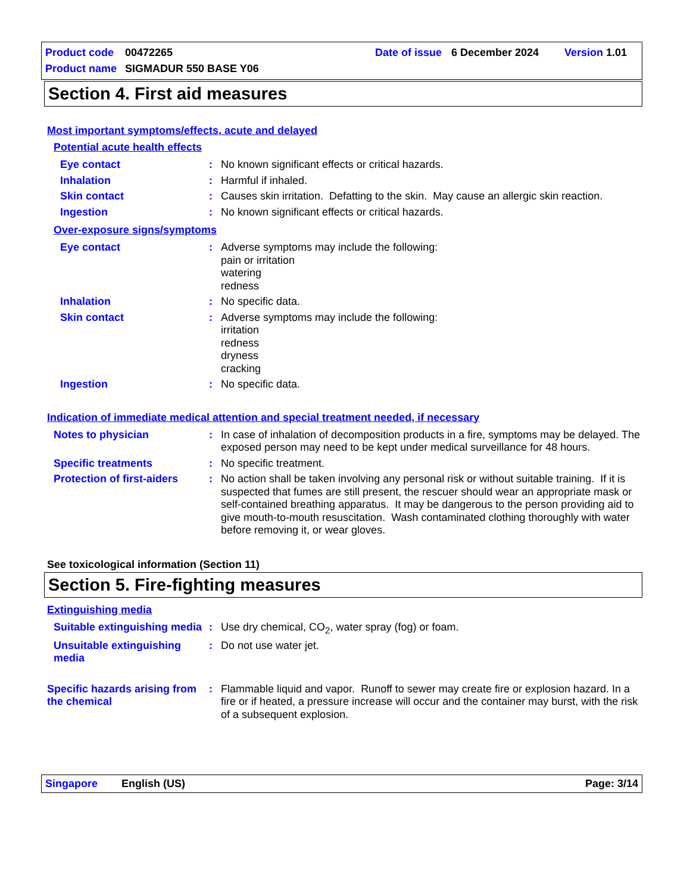Product code 00472265 Date of issue 6 December 2024 Version 1.01
Product name SIGMADUR 550 BASE Y06
Section 4. First aid measures
Most important symptoms/effects, acute and delayed
Potential acute health effects
Eye contact : No known significant effects or critical hazards.
Inhalation : Harmful if inhaled.
Skin contact : Causes skin irritation. Defatting to the skin. May cause an allergic skin reaction.
Ingestion : No known significant effects or critical hazards.
Over-exposure signs/symptoms
Eye contact : Adverse symptoms may include the following:
pain or irritation
watering
redness
Inhalation : No specific data.
Skin contact : Adverse symptoms may include the following:
irritation
redness
dryness
cracking
Ingestion : No specific data.
Indication of immediate medical attention and special treatment needed, if necessary
Notes to physician : In case of inhalation of decomposition products in a fire, symptoms may be delayed. The exposed person may need to be kept under medical surveillance for 48 hours.
Specific treatments : No specific treatment.
Protection of first-aiders
: No action shall be taken involving any personal risk or without suitable training. If it is suspected that fumes are still present, the rescuer should wear an appropriate mask or self-contained breathing apparatus. It may be dangerous to the person providing aid to give mouth-to-mouth resuscitation. Wash contaminated clothing thoroughly with water before removing it, or wear gloves.
See toxicological information (Section 11)
Section 5. Fire-fighting measures
Extinguishing media
Suitable extinguishing media
: Use dry chemical, CO<sub>2</sub>, water spray (fog) or foam.
Unsuitable extinguishing media
: Do not use water jet.
Specific hazards arising from the chemical
: Flammable liquid and vapor. Runoff to sewer may create fire or explosion hazard. In a fire or if heated, a pressure increase will occur and the container may burst, with the risk of a subsequent explosion.
Singapore English (US) Page: 3/14